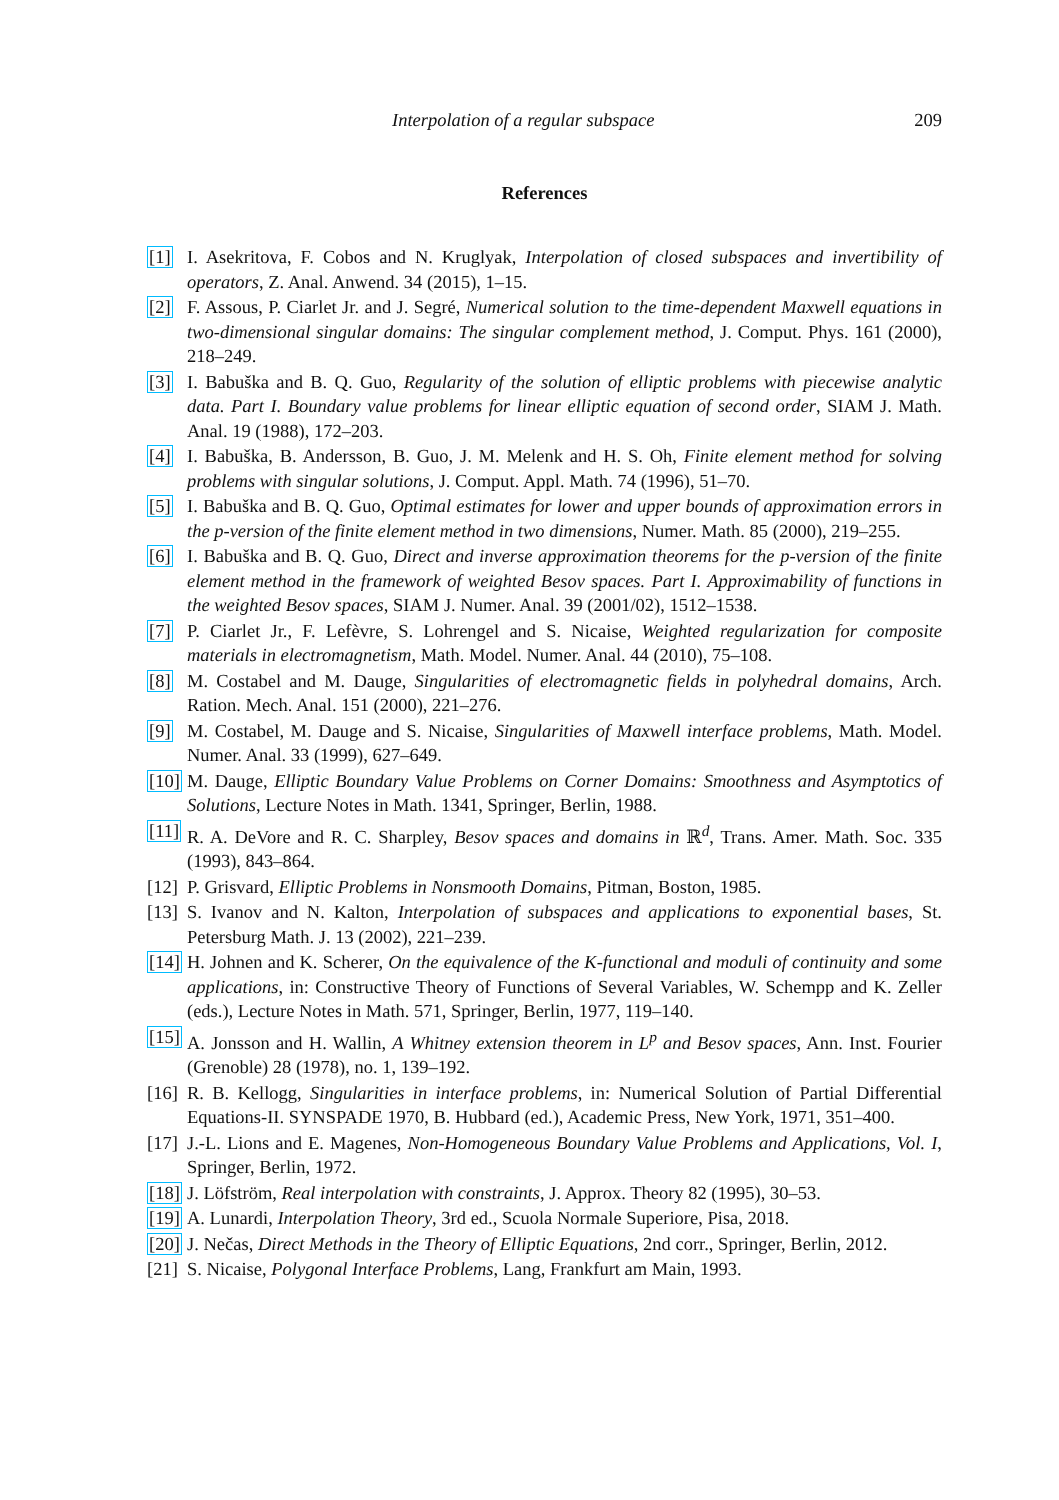Interpolation of a regular subspace 209
References
[1] I. Asekritova, F. Cobos and N. Kruglyak, Interpolation of closed subspaces and invertibility of operators, Z. Anal. Anwend. 34 (2015), 1–15.
[2] F. Assous, P. Ciarlet Jr. and J. Segré, Numerical solution to the time-dependent Maxwell equations in two-dimensional singular domains: The singular complement method, J. Comput. Phys. 161 (2000), 218–249.
[3] I. Babuška and B. Q. Guo, Regularity of the solution of elliptic problems with piecewise analytic data. Part I. Boundary value problems for linear elliptic equation of second order, SIAM J. Math. Anal. 19 (1988), 172–203.
[4] I. Babuška, B. Andersson, B. Guo, J. M. Melenk and H. S. Oh, Finite element method for solving problems with singular solutions, J. Comput. Appl. Math. 74 (1996), 51–70.
[5] I. Babuška and B. Q. Guo, Optimal estimates for lower and upper bounds of approximation errors in the p-version of the finite element method in two dimensions, Numer. Math. 85 (2000), 219–255.
[6] I. Babuška and B. Q. Guo, Direct and inverse approximation theorems for the p-version of the finite element method in the framework of weighted Besov spaces. Part I. Approximability of functions in the weighted Besov spaces, SIAM J. Numer. Anal. 39 (2001/02), 1512–1538.
[7] P. Ciarlet Jr., F. Lefèvre, S. Lohrengel and S. Nicaise, Weighted regularization for composite materials in electromagnetism, Math. Model. Numer. Anal. 44 (2010), 75–108.
[8] M. Costabel and M. Dauge, Singularities of electromagnetic fields in polyhedral domains, Arch. Ration. Mech. Anal. 151 (2000), 221–276.
[9] M. Costabel, M. Dauge and S. Nicaise, Singularities of Maxwell interface problems, Math. Model. Numer. Anal. 33 (1999), 627–649.
[10] M. Dauge, Elliptic Boundary Value Problems on Corner Domains: Smoothness and Asymptotics of Solutions, Lecture Notes in Math. 1341, Springer, Berlin, 1988.
[11] R. A. DeVore and R. C. Sharpley, Besov spaces and domains in ℝ<sup>d</sup>, Trans. Amer. Math. Soc. 335 (1993), 843–864.
[12] P. Grisvard, Elliptic Problems in Nonsmooth Domains, Pitman, Boston, 1985.
[13] S. Ivanov and N. Kalton, Interpolation of subspaces and applications to exponential bases, St. Petersburg Math. J. 13 (2002), 221–239.
[14] H. Johnen and K. Scherer, On the equivalence of the K-functional and moduli of continuity and some applications, in: Constructive Theory of Functions of Several Variables, W. Schempp and K. Zeller (eds.), Lecture Notes in Math. 571, Springer, Berlin, 1977, 119–140.
[15] A. Jonsson and H. Wallin, A Whitney extension theorem in L<sup>p</sup> and Besov spaces, Ann. Inst. Fourier (Grenoble) 28 (1978), no. 1, 139–192.
[16] R. B. Kellogg, Singularities in interface problems, in: Numerical Solution of Partial Differential Equations-II. SYNSPADE 1970, B. Hubbard (ed.), Academic Press, New York, 1971, 351–400.
[17] J.-L. Lions and E. Magenes, Non-Homogeneous Boundary Value Problems and Applications, Vol. I, Springer, Berlin, 1972.
[18] J. Löfström, Real interpolation with constraints, J. Approx. Theory 82 (1995), 30–53.
[19] A. Lunardi, Interpolation Theory, 3rd ed., Scuola Normale Superiore, Pisa, 2018.
[20] J. Nečas, Direct Methods in the Theory of Elliptic Equations, 2nd corr., Springer, Berlin, 2012.
[21] S. Nicaise, Polygonal Interface Problems, Lang, Frankfurt am Main, 1993.